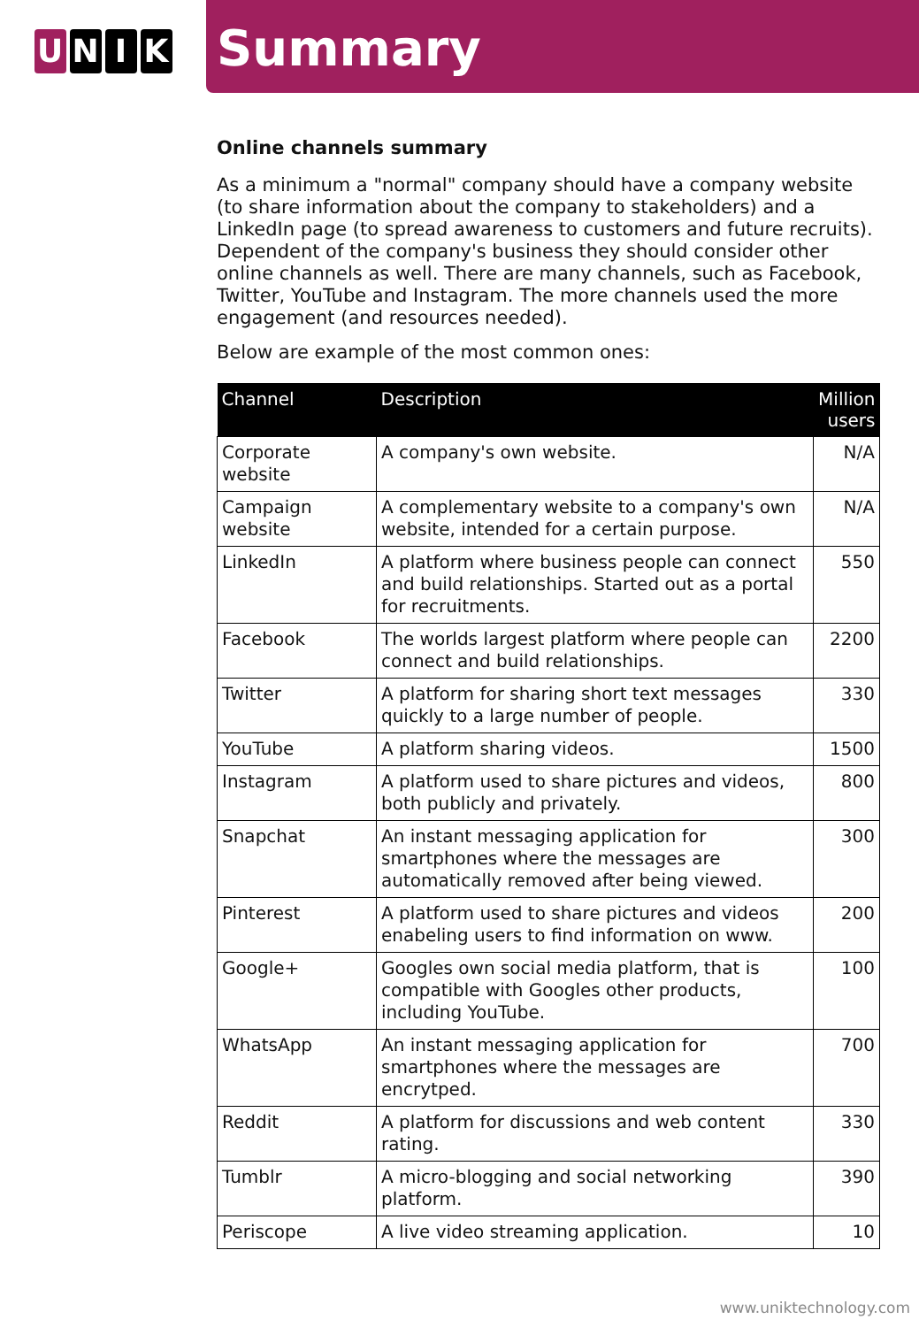U N I K
Summary
Online channels summary
As a minimum a "normal" company should have a company website (to share information about the company to stakeholders) and a LinkedIn page (to spread awareness to customers and future recruits). Dependent of the company's business they should consider other online channels as well. There are many channels, such as Facebook, Twitter, YouTube and Instagram. The more channels used the more engagement (and resources needed).
Below are example of the most common ones:
| Channel | Description | Million users |
| --- | --- | --- |
| Corporate website | A company's own website. | N/A |
| Campaign website | A complementary website to a company's own website, intended for a certain purpose. | N/A |
| LinkedIn | A platform where business people can connect and build relationships. Started out as a portal for recruitments. | 550 |
| Facebook | The worlds largest platform where people can connect and build relationships. | 2200 |
| Twitter | A platform for sharing short text messages quickly to a large number of people. | 330 |
| YouTube | A platform sharing videos. | 1500 |
| Instagram | A platform used to share pictures and videos, both publicly and privately. | 800 |
| Snapchat | An instant messaging application for smartphones where the messages are automatically removed after being viewed. | 300 |
| Pinterest | A platform used to share pictures and videos enabeling users to find information on www. | 200 |
| Google+ | Googles own social media platform, that is compatible with Googles other products, including YouTube. | 100 |
| WhatsApp | An instant messaging application for smartphones where the messages are encrytped. | 700 |
| Reddit | A platform for discussions and web content rating. | 330 |
| Tumblr | A micro-blogging and social networking platform. | 390 |
| Periscope | A live video streaming application. | 10 |
www.uniktechnology.com